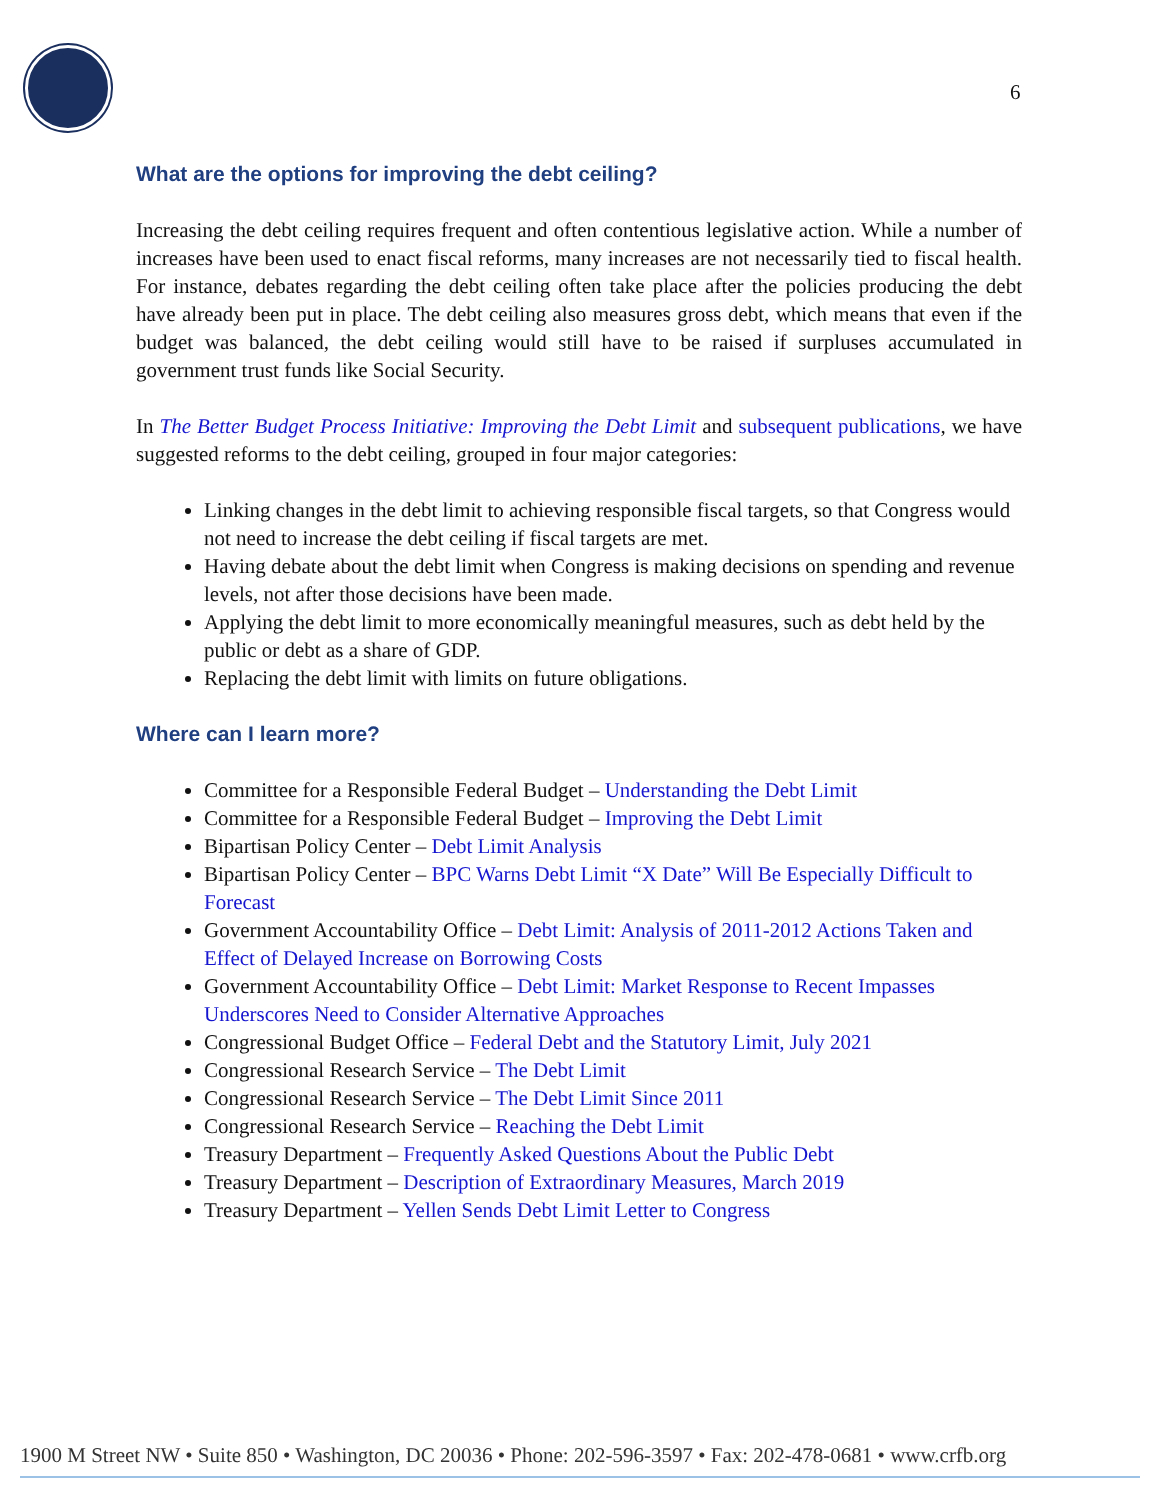6
What are the options for improving the debt ceiling?
Increasing the debt ceiling requires frequent and often contentious legislative action. While a number of increases have been used to enact fiscal reforms, many increases are not necessarily tied to fiscal health. For instance, debates regarding the debt ceiling often take place after the policies producing the debt have already been put in place. The debt ceiling also measures gross debt, which means that even if the budget was balanced, the debt ceiling would still have to be raised if surpluses accumulated in government trust funds like Social Security.
In The Better Budget Process Initiative: Improving the Debt Limit and subsequent publications, we have suggested reforms to the debt ceiling, grouped in four major categories:
Linking changes in the debt limit to achieving responsible fiscal targets, so that Congress would not need to increase the debt ceiling if fiscal targets are met.
Having debate about the debt limit when Congress is making decisions on spending and revenue levels, not after those decisions have been made.
Applying the debt limit to more economically meaningful measures, such as debt held by the public or debt as a share of GDP.
Replacing the debt limit with limits on future obligations.
Where can I learn more?
Committee for a Responsible Federal Budget – Understanding the Debt Limit
Committee for a Responsible Federal Budget – Improving the Debt Limit
Bipartisan Policy Center – Debt Limit Analysis
Bipartisan Policy Center – BPC Warns Debt Limit “X Date” Will Be Especially Difficult to Forecast
Government Accountability Office – Debt Limit: Analysis of 2011-2012 Actions Taken and Effect of Delayed Increase on Borrowing Costs
Government Accountability Office – Debt Limit: Market Response to Recent Impasses Underscores Need to Consider Alternative Approaches
Congressional Budget Office – Federal Debt and the Statutory Limit, July 2021
Congressional Research Service – The Debt Limit
Congressional Research Service – The Debt Limit Since 2011
Congressional Research Service – Reaching the Debt Limit
Treasury Department – Frequently Asked Questions About the Public Debt
Treasury Department – Description of Extraordinary Measures, March 2019
Treasury Department – Yellen Sends Debt Limit Letter to Congress
1900 M Street NW • Suite 850 • Washington, DC 20036 • Phone: 202-596-3597 • Fax: 202-478-0681 • www.crfb.org